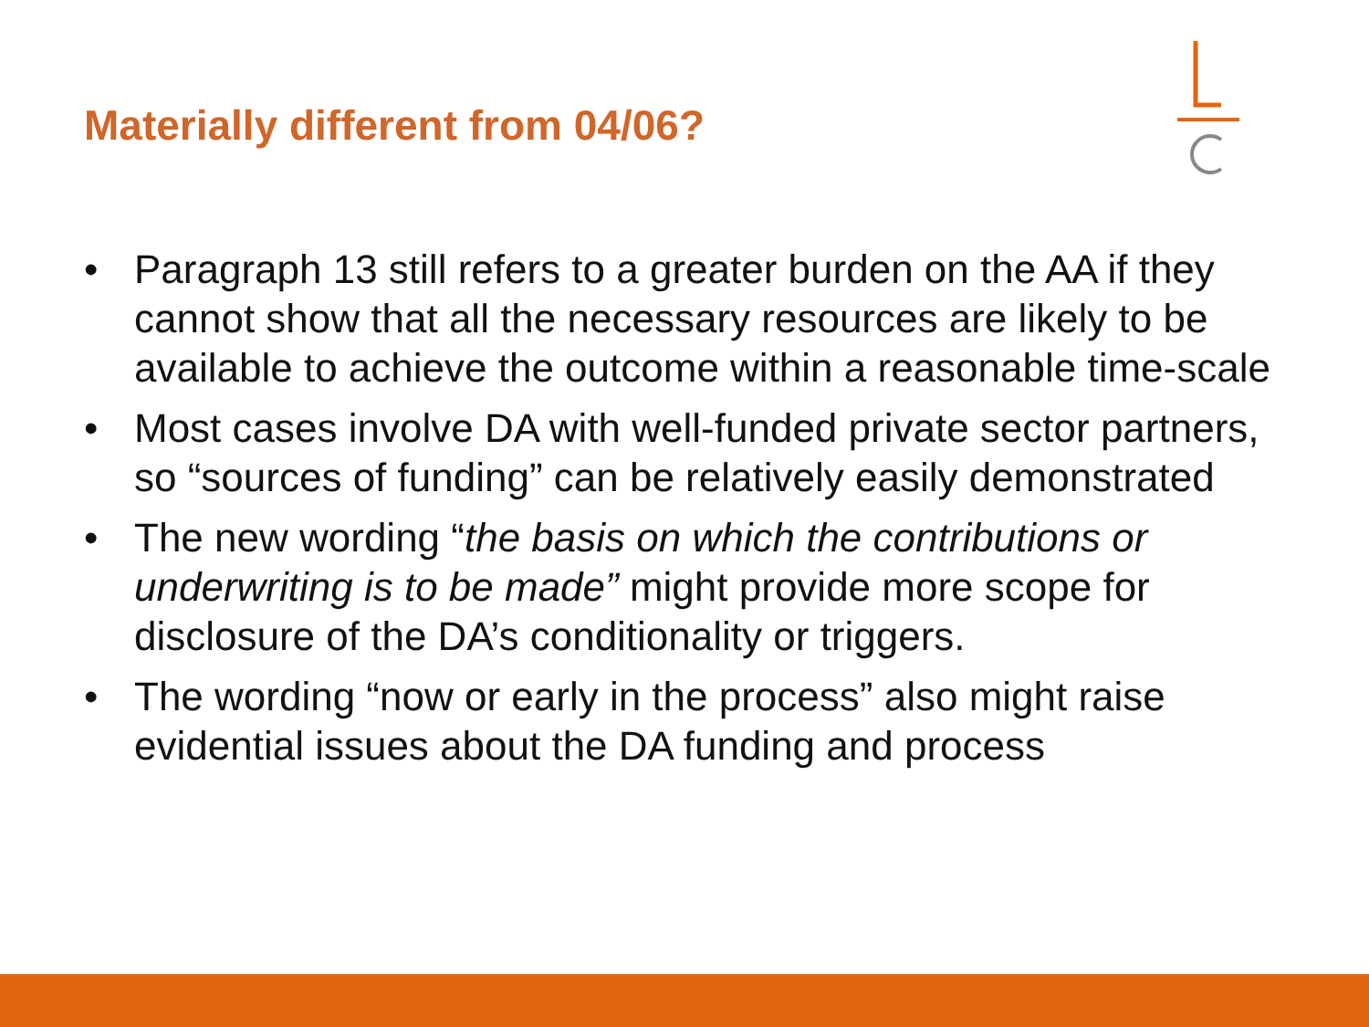Materially different from 04/06?
• Paragraph 13 still refers to a greater burden on the AA if they cannot show that all the necessary resources are likely to be available to achieve the outcome within a reasonable time-scale
• Most cases involve DA with well-funded private sector partners, so “sources of funding” can be relatively easily demonstrated
• The new wording “the basis on which the contributions or underwriting is to be made” might provide more scope for disclosure of the DA’s conditionality or triggers.
• The wording “now or early in the process” also might raise evidential issues about the DA funding and process